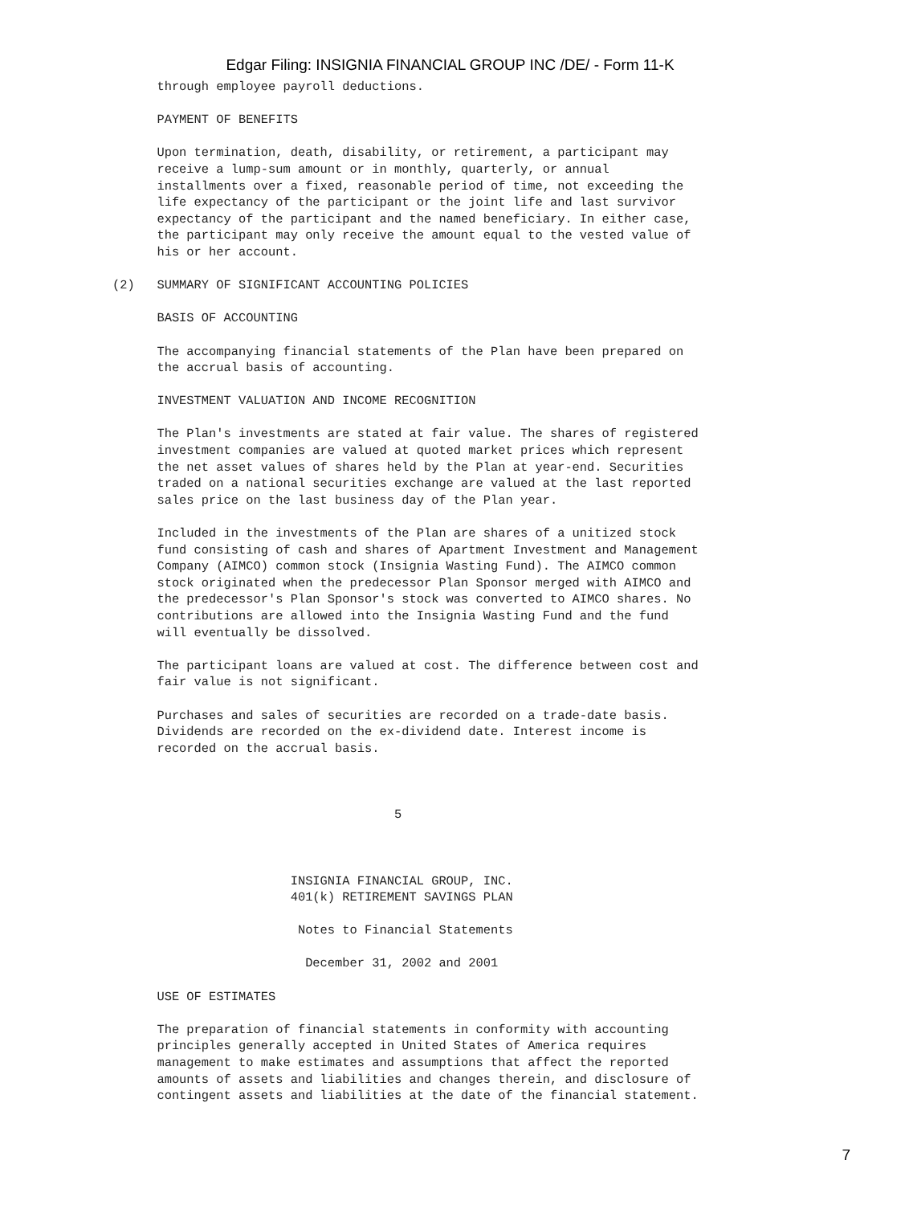Edgar Filing: INSIGNIA FINANCIAL GROUP INC /DE/ - Form 11-K
      through employee payroll deductions.

      PAYMENT OF BENEFITS

      Upon termination, death, disability, or retirement, a participant may
      receive a lump-sum amount or in monthly, quarterly, or annual
      installments over a fixed, reasonable period of time, not exceeding the
      life expectancy of the participant or the joint life and last survivor
      expectancy of the participant and the named beneficiary. In either case,
      the participant may only receive the amount equal to the vested value of
      his or her account.

(2)   SUMMARY OF SIGNIFICANT ACCOUNTING POLICIES

      BASIS OF ACCOUNTING

      The accompanying financial statements of the Plan have been prepared on
      the accrual basis of accounting.

      INVESTMENT VALUATION AND INCOME RECOGNITION

      The Plan's investments are stated at fair value. The shares of registered
      investment companies are valued at quoted market prices which represent
      the net asset values of shares held by the Plan at year-end. Securities
      traded on a national securities exchange are valued at the last reported
      sales price on the last business day of the Plan year.

      Included in the investments of the Plan are shares of a unitized stock
      fund consisting of cash and shares of Apartment Investment and Management
      Company (AIMCO) common stock (Insignia Wasting Fund). The AIMCO common
      stock originated when the predecessor Plan Sponsor merged with AIMCO and
      the predecessor's Plan Sponsor's stock was converted to AIMCO shares. No
      contributions are allowed into the Insignia Wasting Fund and the fund
      will eventually be dissolved.

      The participant loans are valued at cost. The difference between cost and
      fair value is not significant.

      Purchases and sales of securities are recorded on a trade-date basis.
      Dividends are recorded on the ex-dividend date. Interest income is
      recorded on the accrual basis.



                                      5



                        INSIGNIA FINANCIAL GROUP, INC.
                        401(k) RETIREMENT SAVINGS PLAN

                         Notes to Financial Statements

                          December 31, 2002 and 2001

      USE OF ESTIMATES

      The preparation of financial statements in conformity with accounting
      principles generally accepted in United States of America requires
      management to make estimates and assumptions that affect the reported
      amounts of assets and liabilities and changes therein, and disclosure of
      contingent assets and liabilities at the date of the financial statement.
7